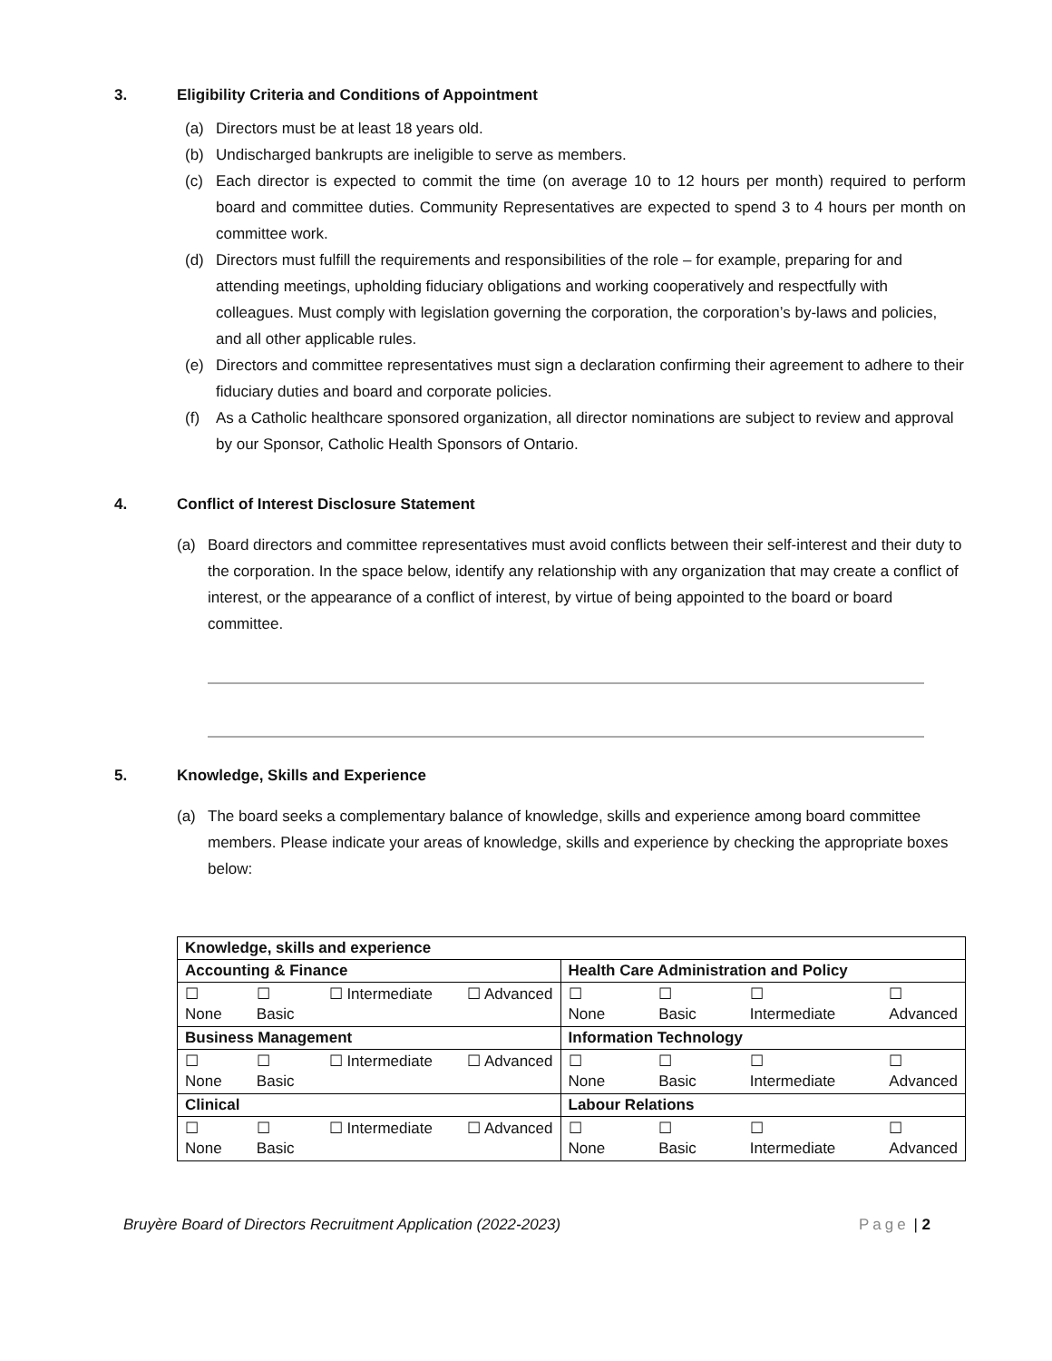3. Eligibility Criteria and Conditions of Appointment
(a) Directors must be at least 18 years old.
(b) Undischarged bankrupts are ineligible to serve as members.
(c) Each director is expected to commit the time (on average 10 to 12 hours per month) required to perform board and committee duties. Community Representatives are expected to spend 3 to 4 hours per month on committee work.
(d) Directors must fulfill the requirements and responsibilities of the role – for example, preparing for and attending meetings, upholding fiduciary obligations and working cooperatively and respectfully with colleagues. Must comply with legislation governing the corporation, the corporation’s by-laws and policies, and all other applicable rules.
(e) Directors and committee representatives must sign a declaration confirming their agreement to adhere to their fiduciary duties and board and corporate policies.
(f) As a Catholic healthcare sponsored organization, all director nominations are subject to review and approval by our Sponsor, Catholic Health Sponsors of Ontario.
4. Conflict of Interest Disclosure Statement
(a) Board directors and committee representatives must avoid conflicts between their self-interest and their duty to the corporation. In the space below, identify any relationship with any organization that may create a conflict of interest, or the appearance of a conflict of interest, by virtue of being appointed to the board or board committee.
5. Knowledge, Skills and Experience
(a) The board seeks a complementary balance of knowledge, skills and experience among board committee members. Please indicate your areas of knowledge, skills and experience by checking the appropriate boxes below:
| Knowledge, skills and experience | |
| Accounting & Finance | Health Care Administration and Policy |
| ☐ None ☐ Basic ☐ Intermediate ☐ Advanced | ☐ None ☐ Basic ☐ Intermediate ☐ Advanced |
| Business Management | Information Technology |
| ☐ None ☐ Basic ☐ Intermediate ☐ Advanced | ☐ None ☐ Basic ☐ Intermediate ☐ Advanced |
| Clinical | Labour Relations |
| ☐ None ☐ Basic ☐ Intermediate ☐ Advanced | ☐ None ☐ Basic ☐ Intermediate ☐ Advanced |
Bruyère Board of Directors Recruitment Application (2022-2023) Page | 2